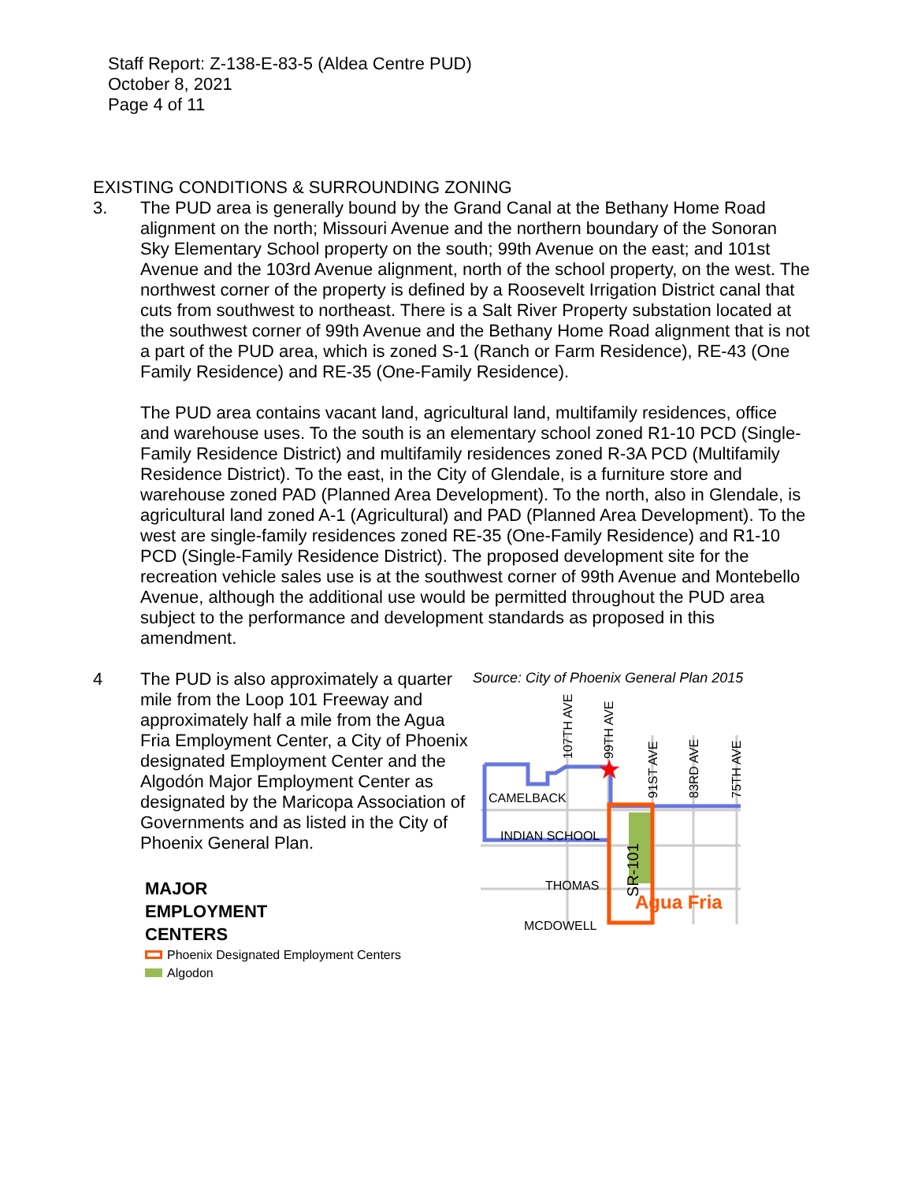Staff Report: Z-138-E-83-5 (Aldea Centre PUD)
October 8, 2021
Page 4 of 11
EXISTING CONDITIONS & SURROUNDING ZONING
3. The PUD area is generally bound by the Grand Canal at the Bethany Home Road alignment on the north; Missouri Avenue and the northern boundary of the Sonoran Sky Elementary School property on the south; 99th Avenue on the east; and 101st Avenue and the 103rd Avenue alignment, north of the school property, on the west. The northwest corner of the property is defined by a Roosevelt Irrigation District canal that cuts from southwest to northeast. There is a Salt River Property substation located at the southwest corner of 99th Avenue and the Bethany Home Road alignment that is not a part of the PUD area, which is zoned S-1 (Ranch or Farm Residence), RE-43 (One Family Residence) and RE-35 (One-Family Residence).
The PUD area contains vacant land, agricultural land, multifamily residences, office and warehouse uses. To the south is an elementary school zoned R1-10 PCD (Single-Family Residence District) and multifamily residences zoned R-3A PCD (Multifamily Residence District). To the east, in the City of Glendale, is a furniture store and warehouse zoned PAD (Planned Area Development). To the north, also in Glendale, is agricultural land zoned A-1 (Agricultural) and PAD (Planned Area Development). To the west are single-family residences zoned RE-35 (One-Family Residence) and R1-10 PCD (Single-Family Residence District). The proposed development site for the recreation vehicle sales use is at the southwest corner of 99th Avenue and Montebello Avenue, although the additional use would be permitted throughout the PUD area subject to the performance and development standards as proposed in this amendment.
4 The PUD is also approximately a quarter mile from the Loop 101 Freeway and approximately half a mile from the Agua Fria Employment Center, a City of Phoenix designated Employment Center and the Algodón Major Employment Center as designated by the Maricopa Association of Governments and as listed in the City of Phoenix General Plan.
MAJOR
EMPLOYMENT
CENTERS
Phoenix Designated Employment Centers
Algodon
Source: City of Phoenix General Plan 2015
★
CAMELBACK
INDIAN SCHOOL
THOMAS
MCDOWELL
Agua Fria
107TH AVE
99TH AVE
91ST AVE
83RD AVE
75TH AVE
SR-101